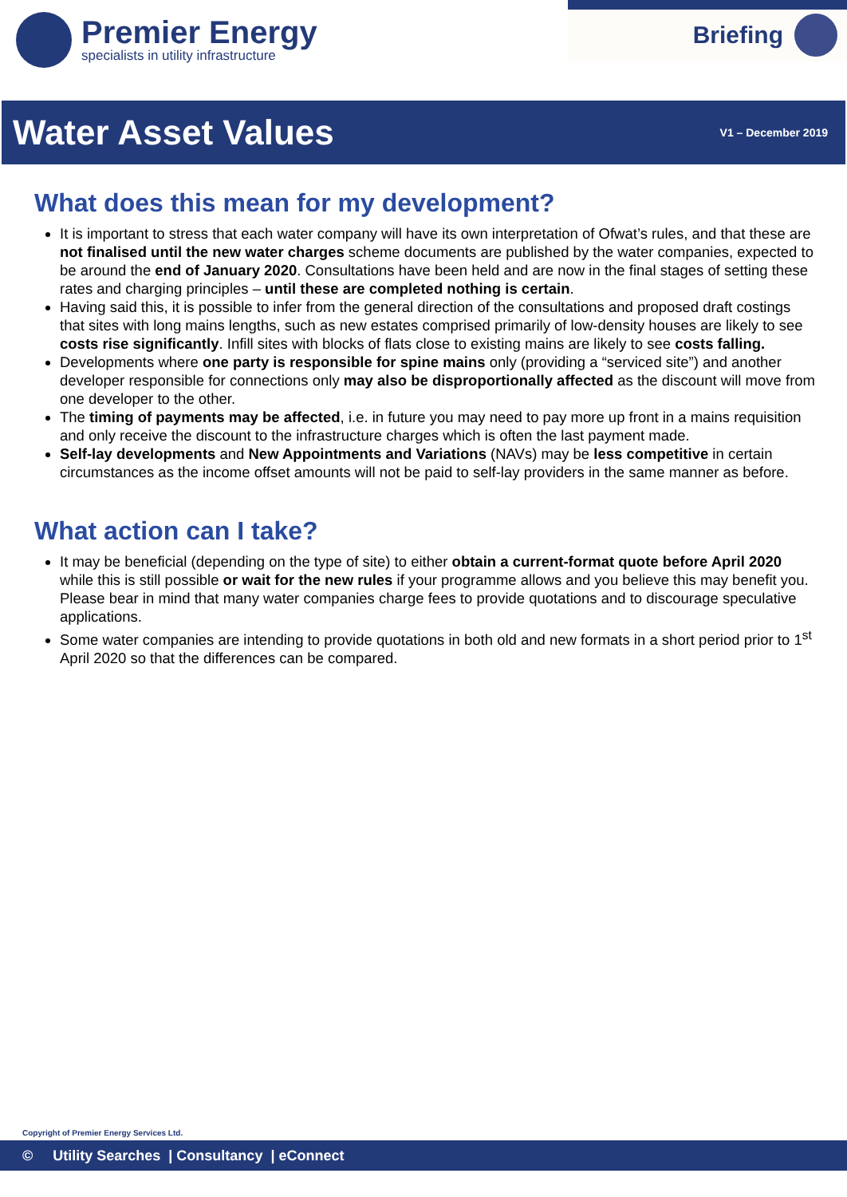Premier Energy
specialists in utility infrastructure
Briefing
Water Asset Values
V1 – December 2019
What does this mean for my development?
It is important to stress that each water company will have its own interpretation of Ofwat’s rules, and that these are not finalised until the new water charges scheme documents are published by the water companies, expected to be around the end of January 2020. Consultations have been held and are now in the final stages of setting these rates and charging principles – until these are completed nothing is certain.
Having said this, it is possible to infer from the general direction of the consultations and proposed draft costings that sites with long mains lengths, such as new estates comprised primarily of low-density houses are likely to see costs rise significantly. Infill sites with blocks of flats close to existing mains are likely to see costs falling.
Developments where one party is responsible for spine mains only (providing a “serviced site”) and another developer responsible for connections only may also be disproportionally affected as the discount will move from one developer to the other.
The timing of payments may be affected, i.e. in future you may need to pay more up front in a mains requisition and only receive the discount to the infrastructure charges which is often the last payment made.
Self-lay developments and New Appointments and Variations (NAVs) may be less competitive in certain circumstances as the income offset amounts will not be paid to self-lay providers in the same manner as before.
What action can I take?
It may be beneficial (depending on the type of site) to either obtain a current-format quote before April 2020 while this is still possible or wait for the new rules if your programme allows and you believe this may benefit you. Please bear in mind that many water companies charge fees to provide quotations and to discourage speculative applications.
Some water companies are intending to provide quotations in both old and new formats in a short period prior to 1<sup>st</sup> April 2020 so that the differences can be compared.
Copyright of Premier Energy Services Ltd.
© Utility Searches | Consultancy | eConnect